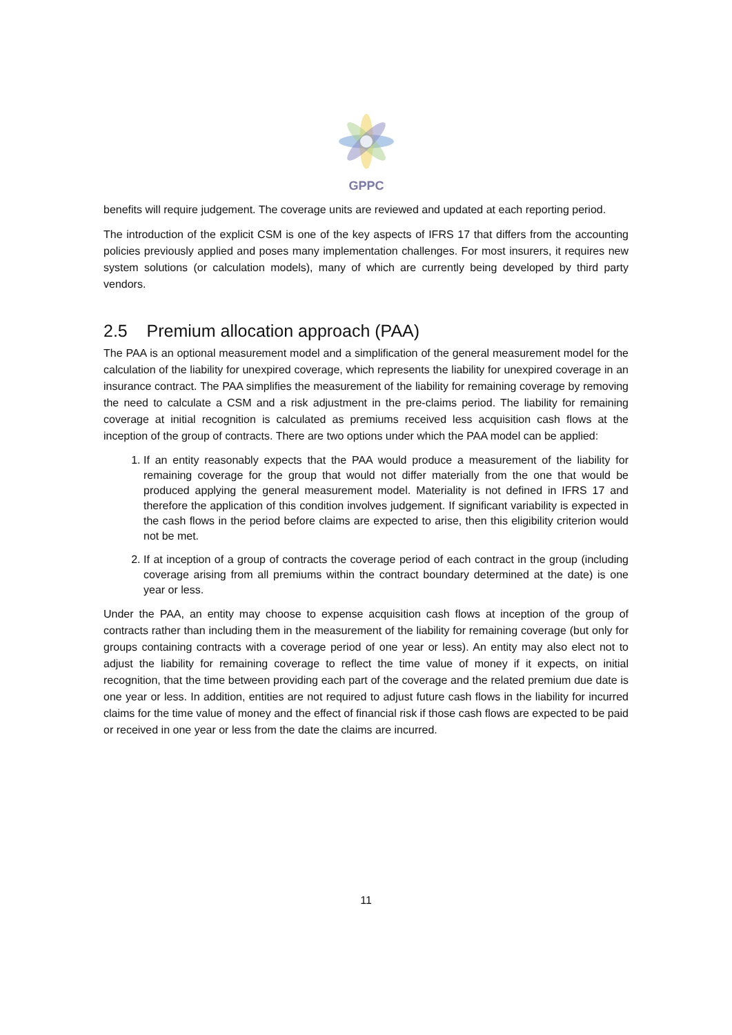GPPC
benefits will require judgement. The coverage units are reviewed and updated at each reporting period.
The introduction of the explicit CSM is one of the key aspects of IFRS 17 that differs from the accounting policies previously applied and poses many implementation challenges. For most insurers, it requires new system solutions (or calculation models), many of which are currently being developed by third party vendors.
2.5 Premium allocation approach (PAA)
The PAA is an optional measurement model and a simplification of the general measurement model for the calculation of the liability for unexpired coverage, which represents the liability for unexpired coverage in an insurance contract. The PAA simplifies the measurement of the liability for remaining coverage by removing the need to calculate a CSM and a risk adjustment in the pre-claims period. The liability for remaining coverage at initial recognition is calculated as premiums received less acquisition cash flows at the inception of the group of contracts. There are two options under which the PAA model can be applied:
1. If an entity reasonably expects that the PAA would produce a measurement of the liability for remaining coverage for the group that would not differ materially from the one that would be produced applying the general measurement model. Materiality is not defined in IFRS 17 and therefore the application of this condition involves judgement. If significant variability is expected in the cash flows in the period before claims are expected to arise, then this eligibility criterion would not be met.
2. If at inception of a group of contracts the coverage period of each contract in the group (including coverage arising from all premiums within the contract boundary determined at the date) is one year or less.
Under the PAA, an entity may choose to expense acquisition cash flows at inception of the group of contracts rather than including them in the measurement of the liability for remaining coverage (but only for groups containing contracts with a coverage period of one year or less). An entity may also elect not to adjust the liability for remaining coverage to reflect the time value of money if it expects, on initial recognition, that the time between providing each part of the coverage and the related premium due date is one year or less. In addition, entities are not required to adjust future cash flows in the liability for incurred claims for the time value of money and the effect of financial risk if those cash flows are expected to be paid or received in one year or less from the date the claims are incurred.
11